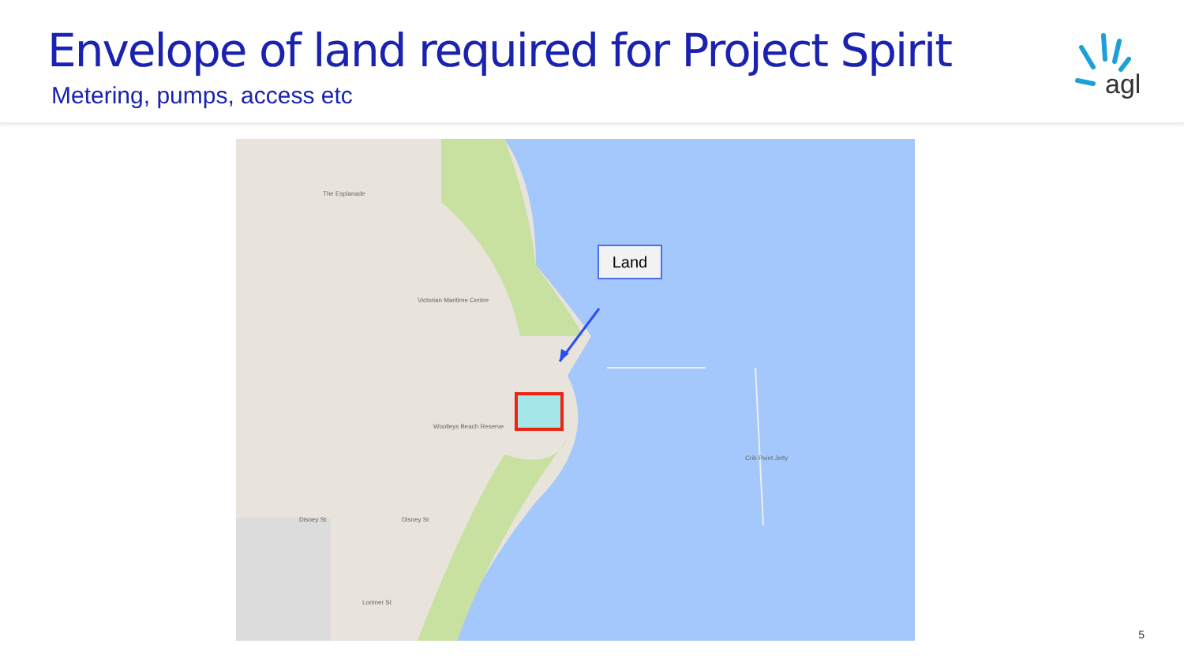Envelope of land required for Project Spirit
Metering, pumps, access etc
agl
The Esplanade
Victorian Maritime Centre
Woolleys Beach Reserve
Crib Point Jetty
Disney St Disney St
Lorimer St
Land
5